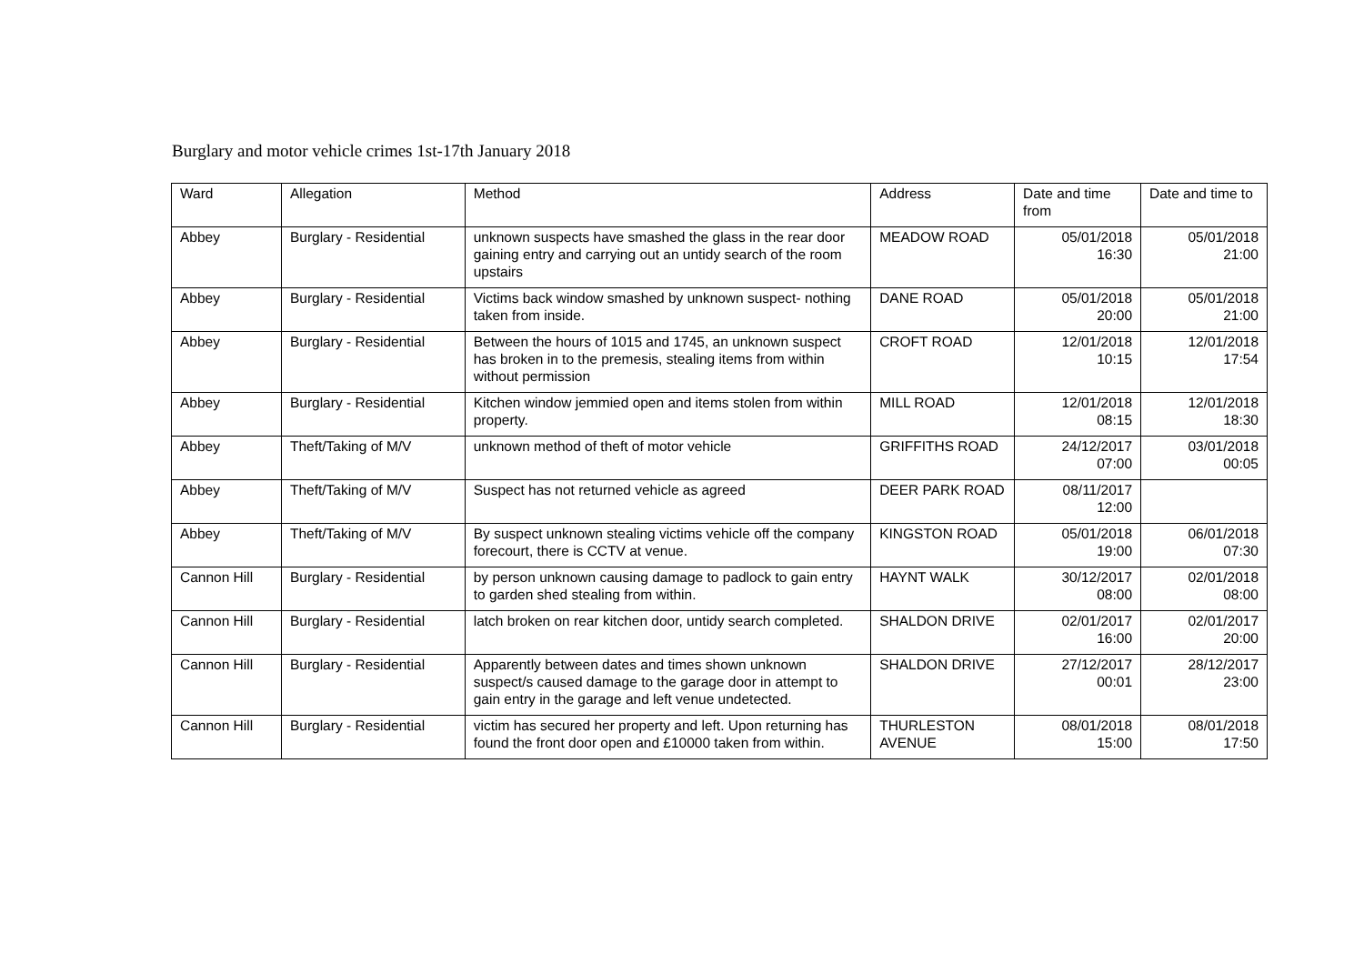Burglary and motor vehicle crimes 1st-17th January 2018
| Ward | Allegation | Method | Address | Date and time from | Date and time to |
| --- | --- | --- | --- | --- | --- |
| Abbey | Burglary - Residential | unknown suspects have smashed the glass in the rear door gaining entry and carrying out an untidy search of the room upstairs | MEADOW ROAD | 05/01/2018 16:30 | 05/01/2018 21:00 |
| Abbey | Burglary - Residential | Victims back window smashed by unknown suspect- nothing taken from inside. | DANE ROAD | 05/01/2018 20:00 | 05/01/2018 21:00 |
| Abbey | Burglary - Residential | Between the hours of 1015 and 1745, an unknown suspect has broken in to the premesis, stealing items from within without permission | CROFT ROAD | 12/01/2018 10:15 | 12/01/2018 17:54 |
| Abbey | Burglary - Residential | Kitchen window jemmied open and items stolen from within property. | MILL ROAD | 12/01/2018 08:15 | 12/01/2018 18:30 |
| Abbey | Theft/Taking of M/V | unknown method of theft of motor vehicle | GRIFFITHS ROAD | 24/12/2017 07:00 | 03/01/2018 00:05 |
| Abbey | Theft/Taking of M/V | Suspect has not returned vehicle as agreed | DEER PARK ROAD | 08/11/2017 12:00 | |
| Abbey | Theft/Taking of M/V | By suspect unknown stealing victims vehicle off the company forecourt, there is CCTV at venue. | KINGSTON ROAD | 05/01/2018 19:00 | 06/01/2018 07:30 |
| Cannon Hill | Burglary - Residential | by person unknown causing damage to padlock to gain entry to garden shed stealing from within. | HAYNT WALK | 30/12/2017 08:00 | 02/01/2018 08:00 |
| Cannon Hill | Burglary - Residential | latch broken on rear kitchen door, untidy search completed. | SHALDON DRIVE | 02/01/2017 16:00 | 02/01/2017 20:00 |
| Cannon Hill | Burglary - Residential | Apparently between dates and times shown unknown suspect/s caused damage to the garage door in attempt to gain entry in the garage and left venue undetected. | SHALDON DRIVE | 27/12/2017 00:01 | 28/12/2017 23:00 |
| Cannon Hill | Burglary - Residential | victim has secured her property and left. Upon returning has found the front door open and £10000 taken from within. | THURLESTON AVENUE | 08/01/2018 15:00 | 08/01/2018 17:50 |